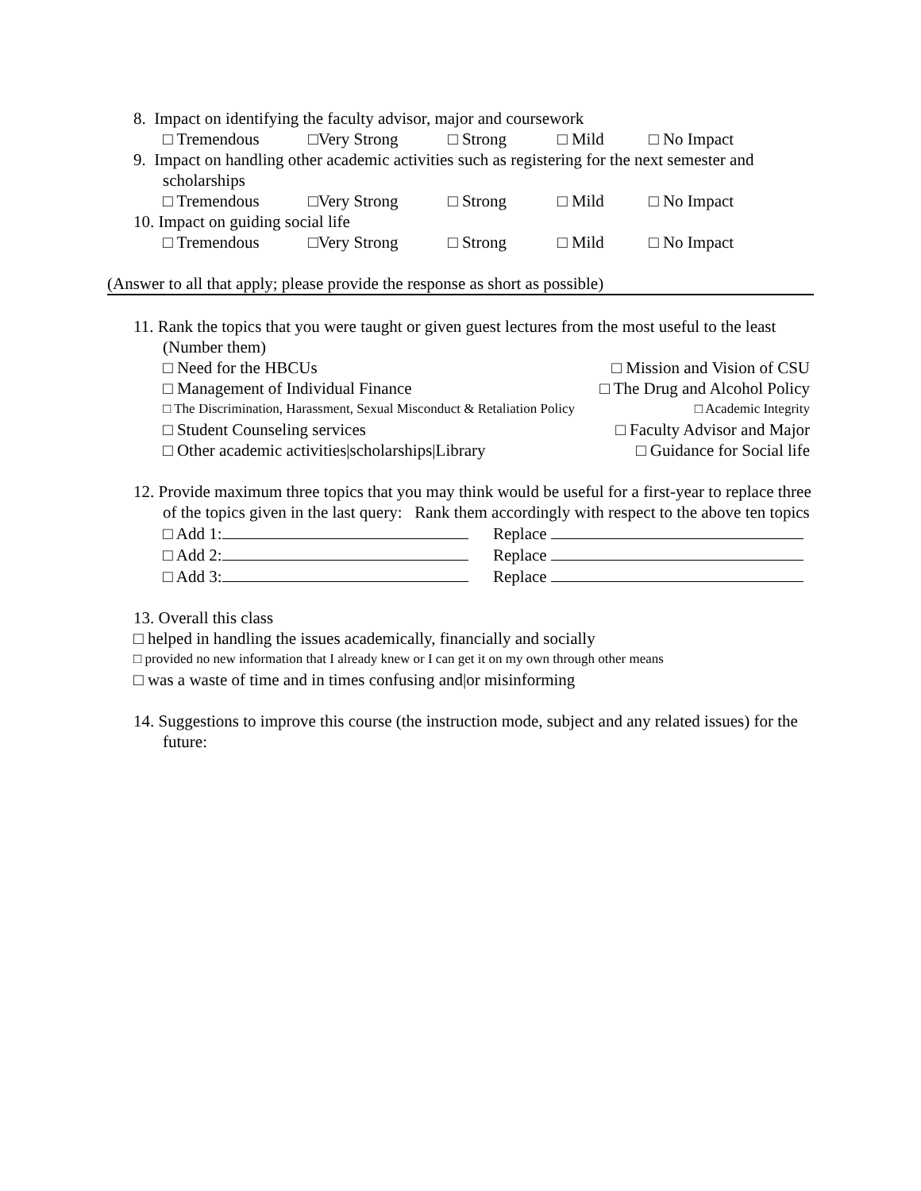8. Impact on identifying the faculty advisor, major and coursework
□ Tremendous □Very Strong □ Strong □ Mild □ No Impact
9. Impact on handling other academic activities such as registering for the next semester and scholarships
□ Tremendous □Very Strong □ Strong □ Mild □ No Impact
10. Impact on guiding social life
□ Tremendous □Very Strong □ Strong □ Mild □ No Impact
(Answer to all that apply; please provide the response as short as possible)
11. Rank the topics that you were taught or given guest lectures from the most useful to the least (Number them)
□ Need for the HBCUs □ Mission and Vision of CSU
□ Management of Individual Finance □ The Drug and Alcohol Policy
□ The Discrimination, Harassment, Sexual Misconduct & Retaliation Policy □ Academic Integrity
□ Student Counseling services □ Faculty Advisor and Major
□ Other academic activities|scholarships|Library □ Guidance for Social life
12. Provide maximum three topics that you may think would be useful for a first-year to replace three of the topics given in the last query: Rank them accordingly with respect to the above ten topics
□ Add 1: Replace
□ Add 2: Replace
□ Add 3: Replace
13. Overall this class
□ helped in handling the issues academically, financially and socially
□ provided no new information that I already knew or I can get it on my own through other means
□ was a waste of time and in times confusing and|or misinforming
14. Suggestions to improve this course (the instruction mode, subject and any related issues) for the future: